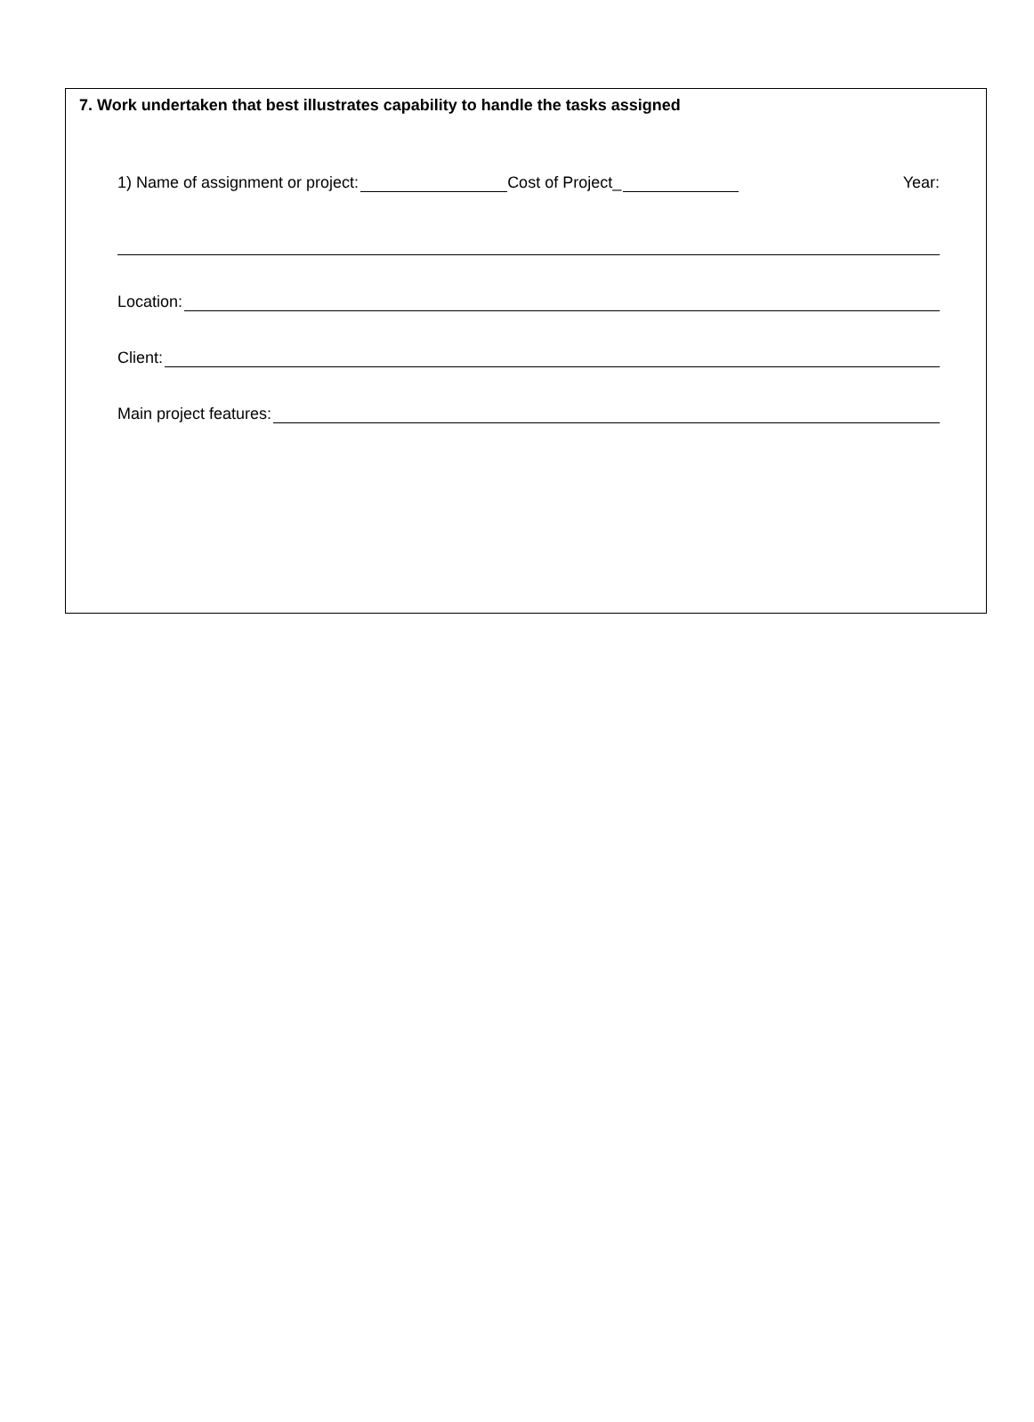7. Work undertaken that best illustrates capability to handle the tasks assigned
1) Name of assignment or project: Cost of Project_ Year:
Location:
Client:
Main project features: